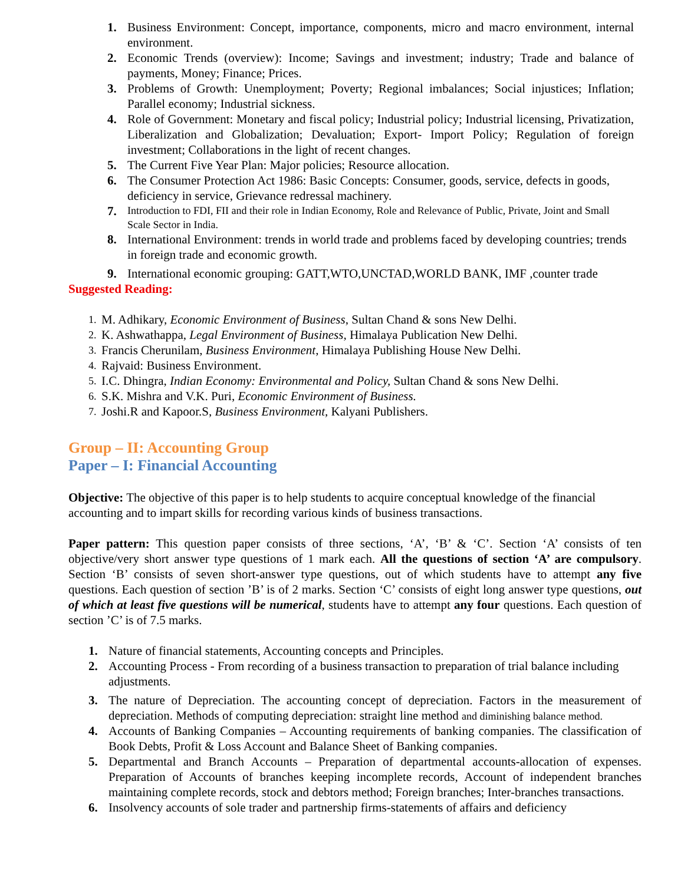1. Business Environment: Concept, importance, components, micro and macro environment, internal environment.
2. Economic Trends (overview): Income; Savings and investment; industry; Trade and balance of payments, Money; Finance; Prices.
3. Problems of Growth: Unemployment; Poverty; Regional imbalances; Social injustices; Inflation; Parallel economy; Industrial sickness.
4. Role of Government: Monetary and fiscal policy; Industrial policy; Industrial licensing, Privatization, Liberalization and Globalization; Devaluation; Export- Import Policy; Regulation of foreign investment; Collaborations in the light of recent changes.
5. The Current Five Year Plan: Major policies; Resource allocation.
6. The Consumer Protection Act 1986: Basic Concepts: Consumer, goods, service, defects in goods, deficiency in service, Grievance redressal machinery.
7. Introduction to FDI, FII and their role in Indian Economy, Role and Relevance of Public, Private, Joint and Small Scale Sector in India.
8. International Environment: trends in world trade and problems faced by developing countries; trends in foreign trade and economic growth.
9. International economic grouping: GATT,WTO,UNCTAD,WORLD BANK, IMF ,counter trade
Suggested Reading:
1. M. Adhikary, Economic Environment of Business, Sultan Chand & sons New Delhi.
2. K. Ashwathappa, Legal Environment of Business, Himalaya Publication New Delhi.
3. Francis Cherunilam, Business Environment, Himalaya Publishing House New Delhi.
4. Rajvaid: Business Environment.
5. I.C. Dhingra, Indian Economy: Environmental and Policy, Sultan Chand & sons New Delhi.
6. S.K. Mishra and V.K. Puri, Economic Environment of Business.
7. Joshi.R and Kapoor.S, Business Environment, Kalyani Publishers.
Group – II: Accounting Group
Paper – I: Financial Accounting
Objective: The objective of this paper is to help students to acquire conceptual knowledge of the financial accounting and to impart skills for recording various kinds of business transactions.
Paper pattern: This question paper consists of three sections, ‘A’, ‘B’ & ‘C’. Section ‘A’ consists of ten objective/very short answer type questions of 1 mark each. All the questions of section ‘A’ are compulsory. Section ‘B’ consists of seven short-answer type questions, out of which students have to attempt any five questions. Each question of section ’B’ is of 2 marks. Section ‘C’ consists of eight long answer type questions, out of which at least five questions will be numerical, students have to attempt any four questions. Each question of section ’C’ is of 7.5 marks.
1. Nature of financial statements, Accounting concepts and Principles.
2. Accounting Process - From recording of a business transaction to preparation of trial balance including adjustments.
3. The nature of Depreciation. The accounting concept of depreciation. Factors in the measurement of depreciation. Methods of computing depreciation: straight line method and diminishing balance method.
4. Accounts of Banking Companies – Accounting requirements of banking companies. The classification of Book Debts, Profit & Loss Account and Balance Sheet of Banking companies.
5. Departmental and Branch Accounts – Preparation of departmental accounts-allocation of expenses. Preparation of Accounts of branches keeping incomplete records, Account of independent branches maintaining complete records, stock and debtors method; Foreign branches; Inter-branches transactions.
6. Insolvency accounts of sole trader and partnership firms-statements of affairs and deficiency